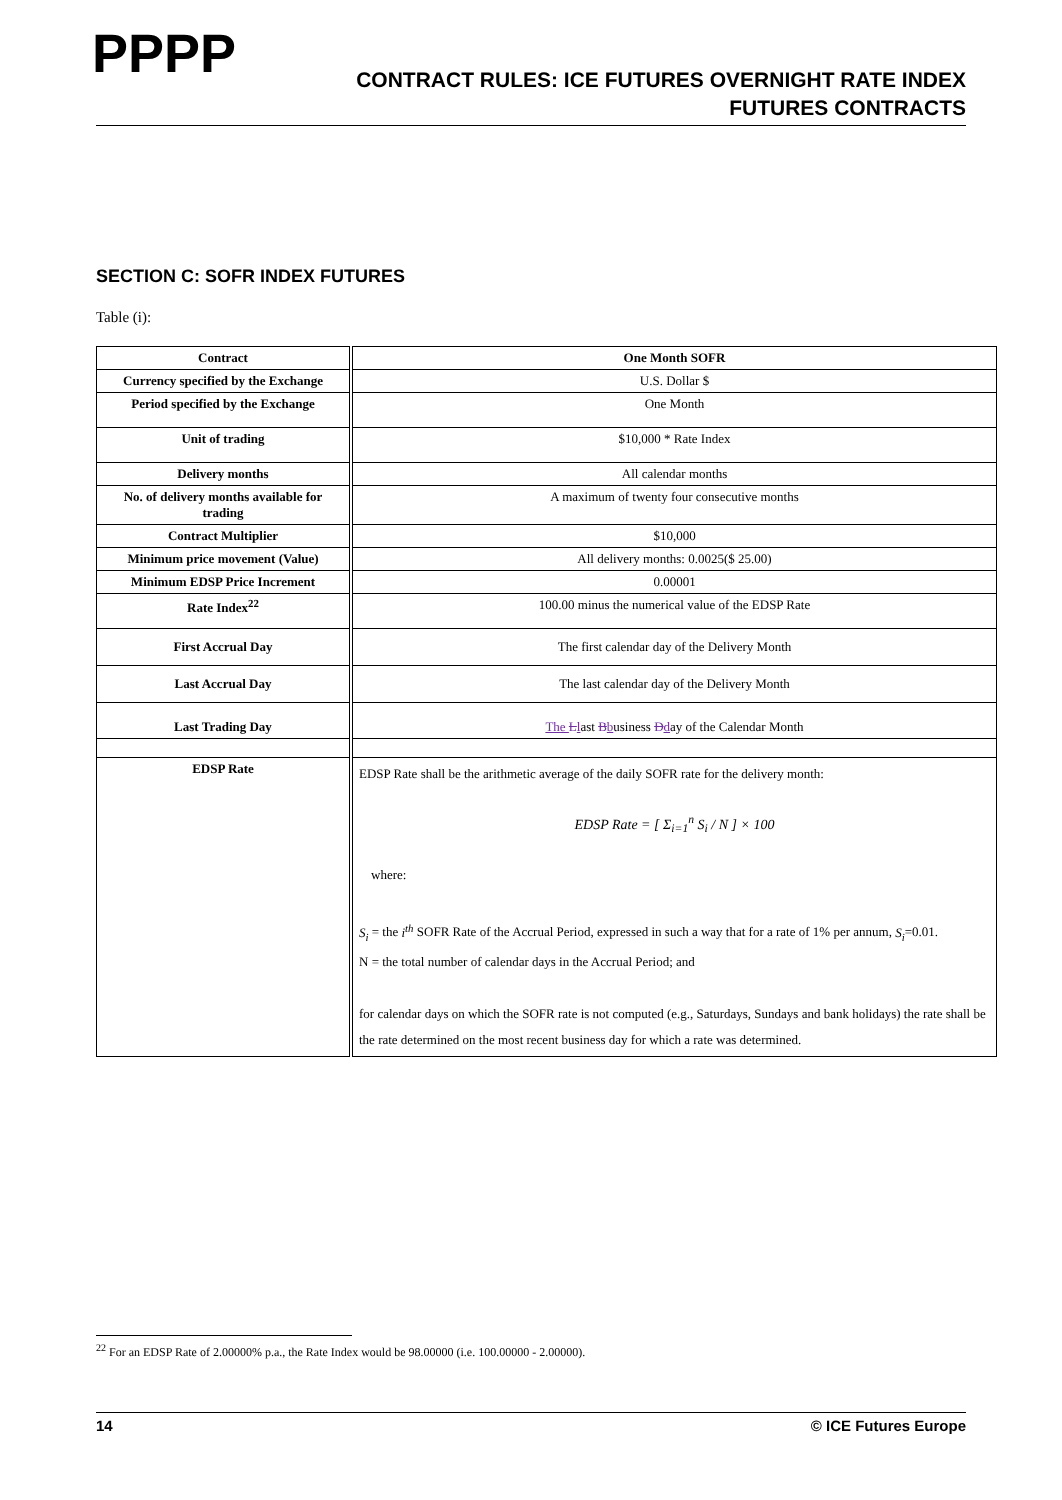PPPP
CONTRACT RULES: ICE FUTURES OVERNIGHT RATE INDEX
FUTURES CONTRACTS
SECTION C: SOFR INDEX FUTURES
Table (i):
| Contract | One Month SOFR |
| Currency specified by the Exchange | U.S. Dollar $ |
| Period specified by the Exchange | One Month |
| Unit of trading | $10,000 * Rate Index |
| Delivery months | All calendar months |
| No. of delivery months available for trading | A maximum of twenty four consecutive months |
| Contract Multiplier | $10,000 |
| Minimum price movement (Value) | All delivery months: 0.0025($ 25.00) |
| Minimum EDSP Price Increment | 0.00001 |
| Rate Index<sup>22</sup> | 100.00 minus the numerical value of the EDSP Rate |
| First Accrual Day | The first calendar day of the Delivery Month |
| Last Accrual Day | The last calendar day of the Delivery Month |
| Last Trading Day | The L l ast B b usiness D d ay of the Calendar Month |
| EDSP Rate | EDSP Rate shall be the arithmetic average of the daily SOFR rate for the delivery month: EDSP Rate = [ Σ<sub>i=1</sub><sup>n</sup> S<sub>i</sub> / N ] × 100 where: S<sub>i</sub> = the i<sup>th</sup> SOFR Rate of the Accrual Period, expressed in such a way that for a rate of 1% per annum, S<sub>i</sub> =0.01. N = the total number of calendar days in the Accrual Period; and for calendar days on which the SOFR rate is not computed (e.g., Saturdays, Sundays and bank holidays) the rate shall be the rate determined on the most recent business day for which a rate was determined. |
<sup>22</sup> For an EDSP Rate of 2.00000% p.a., the Rate Index would be 98.00000 (i.e. 100.00000 - 2.00000).
14 © ICE Futures Europe